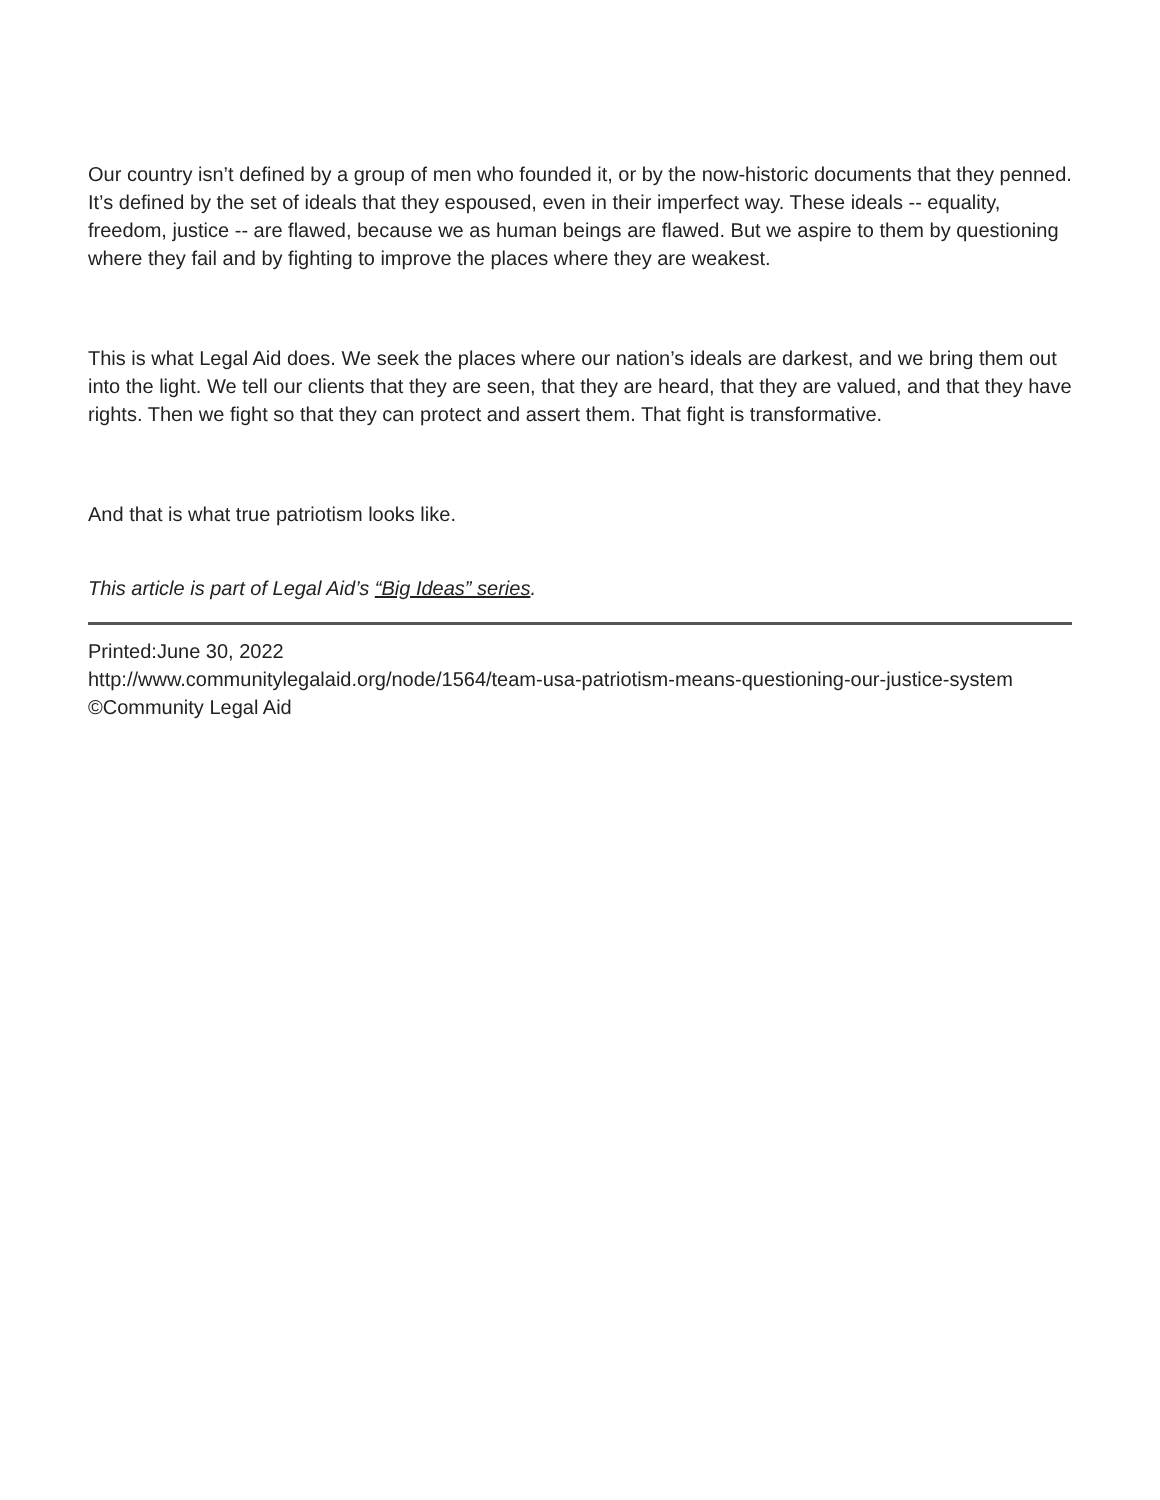Our country isn’t defined by a group of men who founded it, or by the now-historic documents that they penned. It’s defined by the set of ideals that they espoused, even in their imperfect way. These ideals -- equality, freedom, justice -- are flawed, because we as human beings are flawed. But we aspire to them by questioning where they fail and by fighting to improve the places where they are weakest.
This is what Legal Aid does. We seek the places where our nation’s ideals are darkest, and we bring them out into the light. We tell our clients that they are seen, that they are heard, that they are valued, and that they have rights. Then we fight so that they can protect and assert them. That fight is transformative.
And that is what true patriotism looks like.
This article is part of Legal Aid’s “Big Ideas” series.
Printed:June 30, 2022
http://www.communitylegalaid.org/node/1564/team-usa-patriotism-means-questioning-our-justice-system
©Community Legal Aid